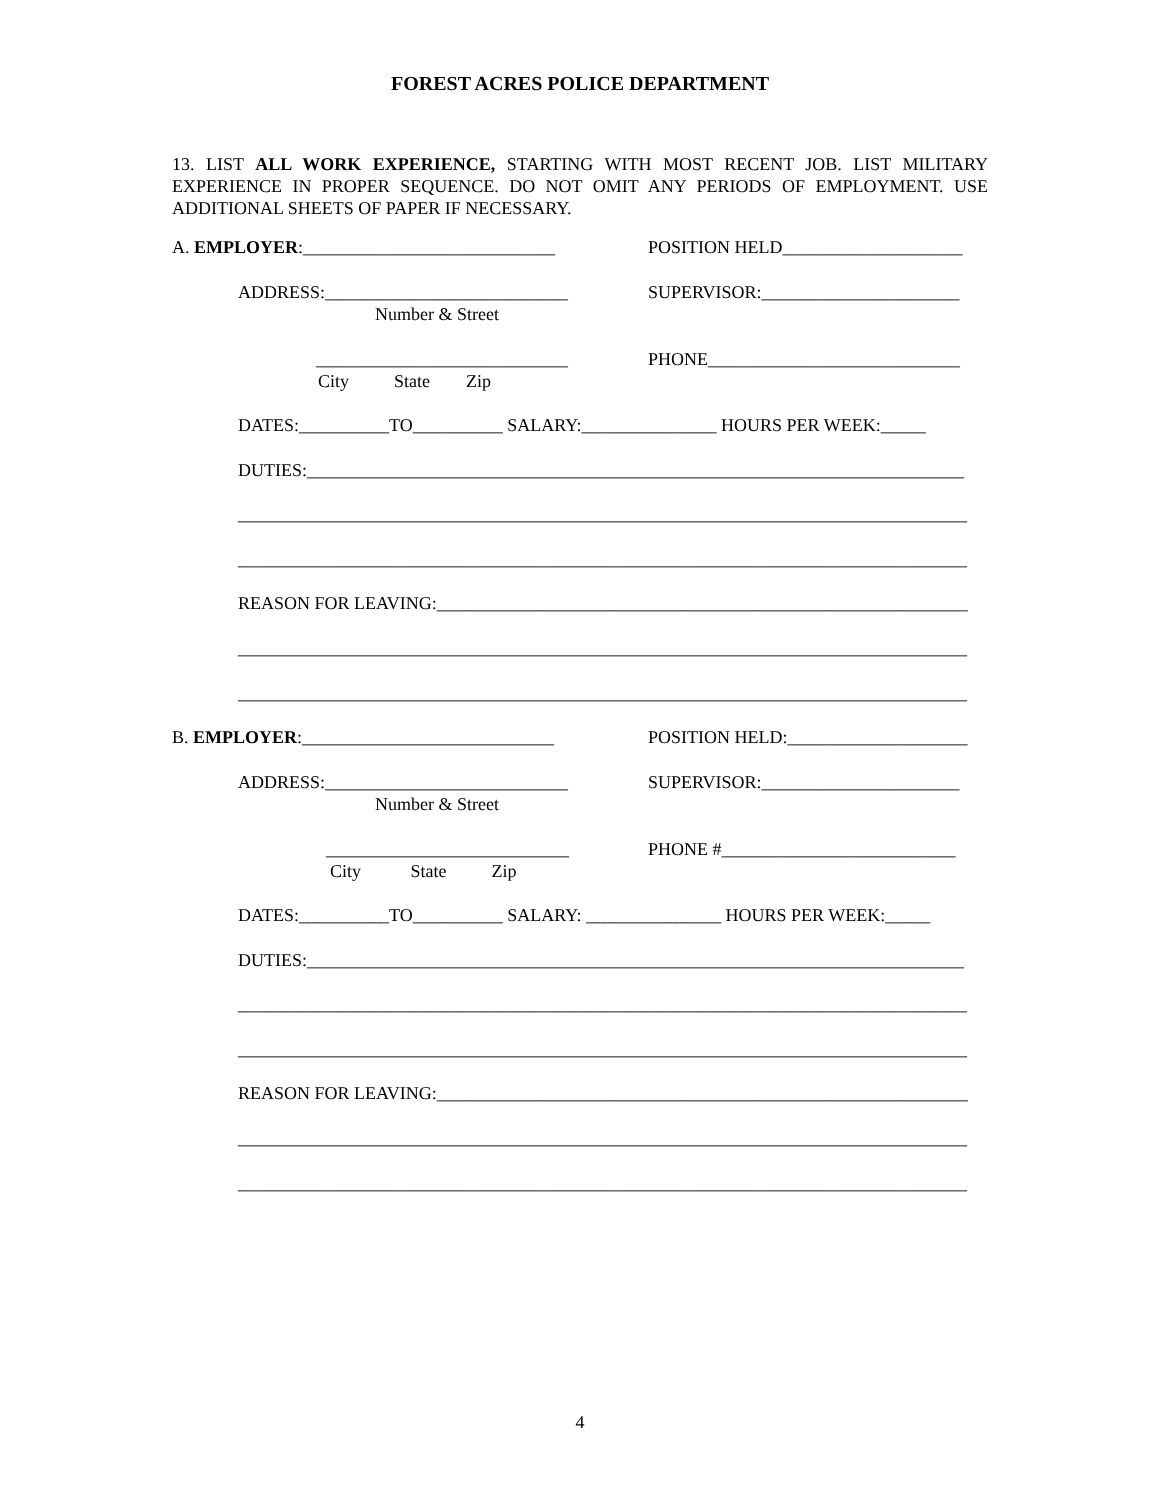FOREST ACRES POLICE DEPARTMENT
13. LIST ALL WORK EXPERIENCE, STARTING WITH MOST RECENT JOB. LIST MILITARY EXPERIENCE IN PROPER SEQUENCE. DO NOT OMIT ANY PERIODS OF EMPLOYMENT. USE ADDITIONAL SHEETS OF PAPER IF NECESSARY.
A. EMPLOYER:____________________________
POSITION HELD____________________
ADDRESS:___________________________
SUPERVISOR:______________________
Number & Street
____________________________
PHONE____________________________
City State Zip
DATES:__________TO__________ SALARY:_______________ HOURS PER WEEK:_____
DUTIES:_________________________________________________________________________
_________________________________________________________________________________
_________________________________________________________________________________
REASON FOR LEAVING:___________________________________________________________
_________________________________________________________________________________
_________________________________________________________________________________
B. EMPLOYER:____________________________
POSITION HELD:____________________
ADDRESS:___________________________
SUPERVISOR:______________________
Number & Street
___________________________
PHONE #__________________________
City State Zip
DATES:__________TO__________ SALARY: _______________ HOURS PER WEEK:_____
DUTIES:_________________________________________________________________________
_________________________________________________________________________________
_________________________________________________________________________________
REASON FOR LEAVING:___________________________________________________________
_________________________________________________________________________________
_________________________________________________________________________________
4